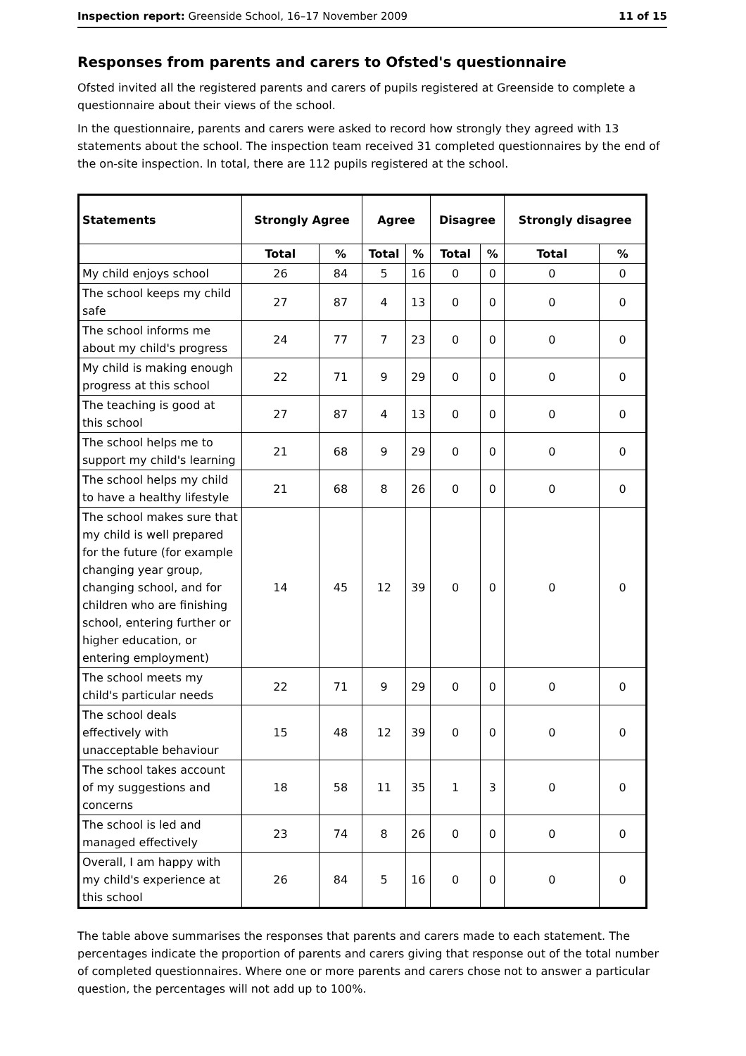Inspection report: Greenside School, 16–17 November 2009 11 of 15
Responses from parents and carers to Ofsted's questionnaire
Ofsted invited all the registered parents and carers of pupils registered at Greenside to complete a questionnaire about their views of the school.
In the questionnaire, parents and carers were asked to record how strongly they agreed with 13 statements about the school. The inspection team received 31 completed questionnaires by the end of the on-site inspection. In total, there are 112 pupils registered at the school.
| Statements | Strongly Agree | | Agree | | Disagree | | Strongly disagree | |
| --- | --- | --- | --- | --- | --- | --- | --- | --- |
| | Total | % | Total | % | Total | % | Total | % |
| My child enjoys school | 26 | 84 | 5 | 16 | 0 | 0 | 0 | 0 |
| The school keeps my child safe | 27 | 87 | 4 | 13 | 0 | 0 | 0 | 0 |
| The school informs me about my child's progress | 24 | 77 | 7 | 23 | 0 | 0 | 0 | 0 |
| My child is making enough progress at this school | 22 | 71 | 9 | 29 | 0 | 0 | 0 | 0 |
| The teaching is good at this school | 27 | 87 | 4 | 13 | 0 | 0 | 0 | 0 |
| The school helps me to support my child's learning | 21 | 68 | 9 | 29 | 0 | 0 | 0 | 0 |
| The school helps my child to have a healthy lifestyle | 21 | 68 | 8 | 26 | 0 | 0 | 0 | 0 |
| The school makes sure that my child is well prepared for the future (for example changing year group, changing school, and for children who are finishing school, entering further or higher education, or entering employment) | 14 | 45 | 12 | 39 | 0 | 0 | 0 | 0 |
| The school meets my child's particular needs | 22 | 71 | 9 | 29 | 0 | 0 | 0 | 0 |
| The school deals effectively with unacceptable behaviour | 15 | 48 | 12 | 39 | 0 | 0 | 0 | 0 |
| The school takes account of my suggestions and concerns | 18 | 58 | 11 | 35 | 1 | 3 | 0 | 0 |
| The school is led and managed effectively | 23 | 74 | 8 | 26 | 0 | 0 | 0 | 0 |
| Overall, I am happy with my child's experience at this school | 26 | 84 | 5 | 16 | 0 | 0 | 0 | 0 |
The table above summarises the responses that parents and carers made to each statement. The percentages indicate the proportion of parents and carers giving that response out of the total number of completed questionnaires. Where one or more parents and carers chose not to answer a particular question, the percentages will not add up to 100%.